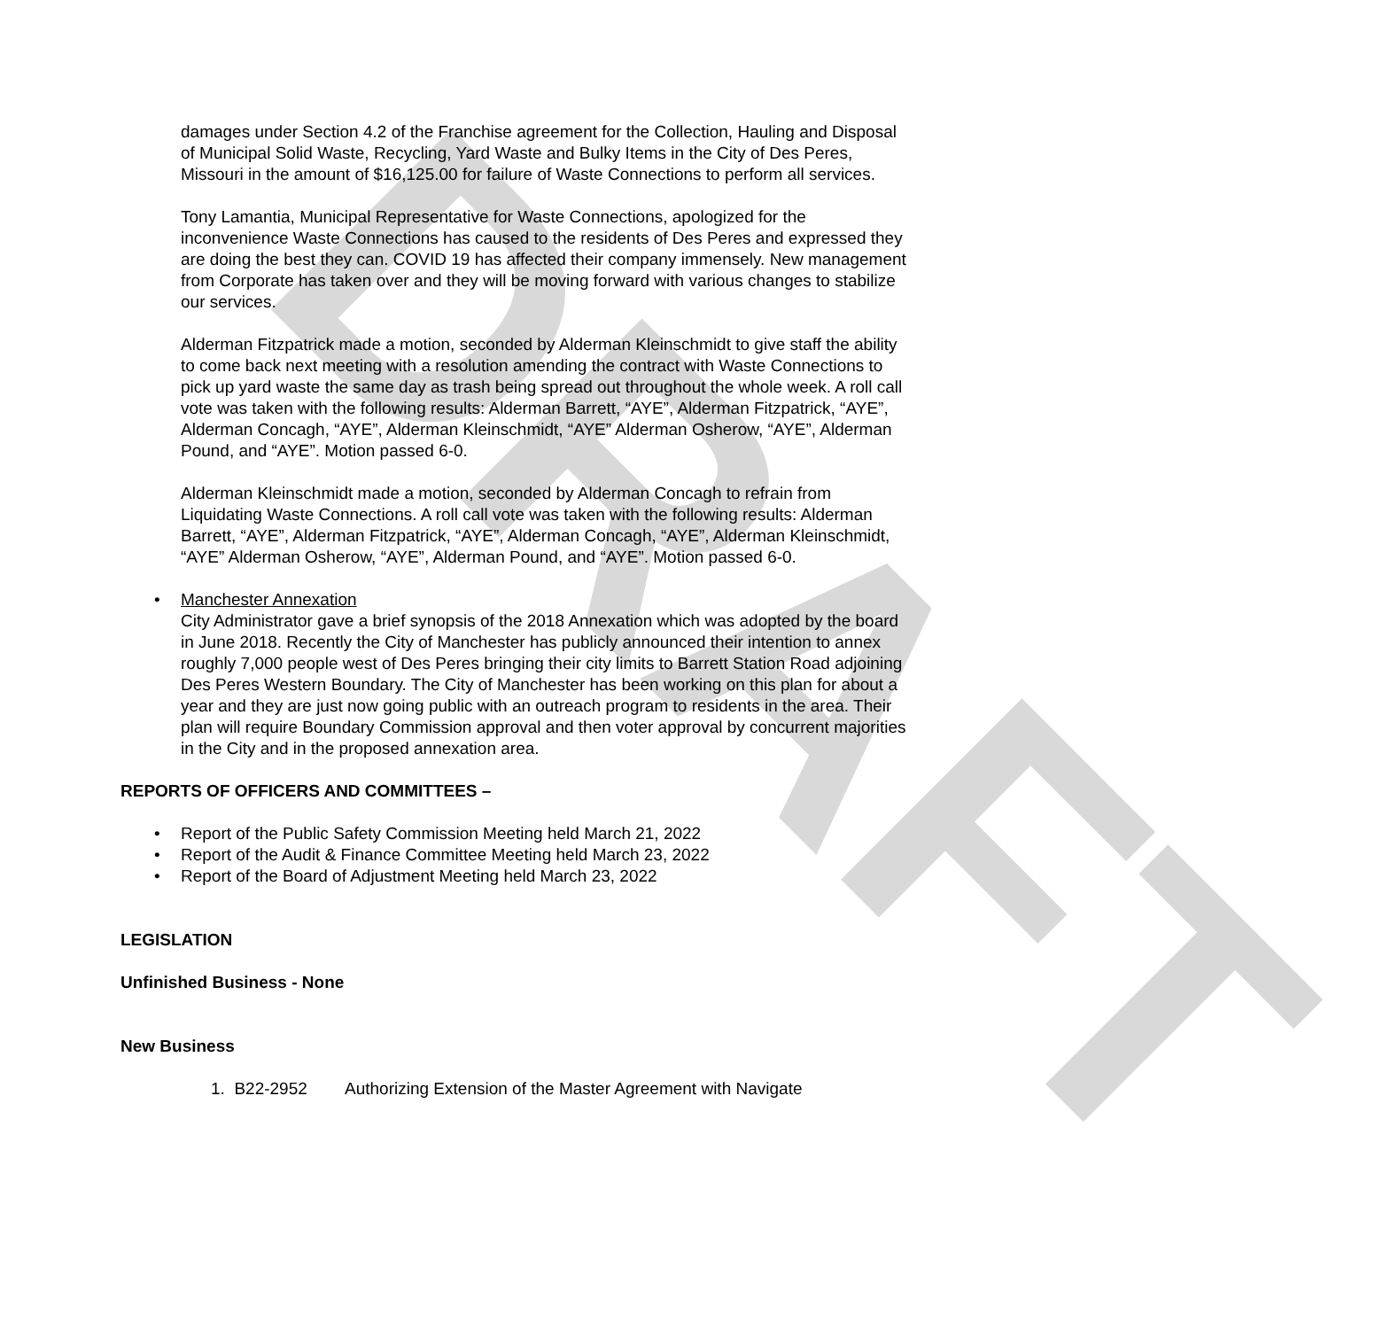DRAFT
damages under Section 4.2 of the Franchise agreement for the Collection, Hauling and Disposal of Municipal Solid Waste, Recycling, Yard Waste and Bulky Items in the City of Des Peres, Missouri in the amount of $16,125.00 for failure of Waste Connections to perform all services.
Tony Lamantia, Municipal Representative for Waste Connections, apologized for the inconvenience Waste Connections has caused to the residents of Des Peres and expressed they are doing the best they can. COVID 19 has affected their company immensely. New management from Corporate has taken over and they will be moving forward with various changes to stabilize our services.
Alderman Fitzpatrick made a motion, seconded by Alderman Kleinschmidt to give staff the ability to come back next meeting with a resolution amending the contract with Waste Connections to pick up yard waste the same day as trash being spread out throughout the whole week. A roll call vote was taken with the following results: Alderman Barrett, “AYE”, Alderman Fitzpatrick, “AYE”, Alderman Concagh, “AYE”, Alderman Kleinschmidt, “AYE” Alderman Osherow, “AYE”, Alderman Pound, and “AYE”. Motion passed 6-0.
Alderman Kleinschmidt made a motion, seconded by Alderman Concagh to refrain from Liquidating Waste Connections. A roll call vote was taken with the following results: Alderman Barrett, “AYE”, Alderman Fitzpatrick, “AYE”, Alderman Concagh, “AYE”, Alderman Kleinschmidt, “AYE” Alderman Osherow, “AYE”, Alderman Pound, and “AYE”. Motion passed 6-0.
• Manchester Annexation
City Administrator gave a brief synopsis of the 2018 Annexation which was adopted by the board in June 2018. Recently the City of Manchester has publicly announced their intention to annex roughly 7,000 people west of Des Peres bringing their city limits to Barrett Station Road adjoining Des Peres Western Boundary. The City of Manchester has been working on this plan for about a year and they are just now going public with an outreach program to residents in the area. Their plan will require Boundary Commission approval and then voter approval by concurrent majorities in the City and in the proposed annexation area.
REPORTS OF OFFICERS AND COMMITTEES –
• Report of the Public Safety Commission Meeting held March 21, 2022
• Report of the Audit & Finance Committee Meeting held March 23, 2022
• Report of the Board of Adjustment Meeting held March 23, 2022
LEGISLATION
Unfinished Business - None
New Business
1. B22-2952 Authorizing Extension of the Master Agreement with Navigate